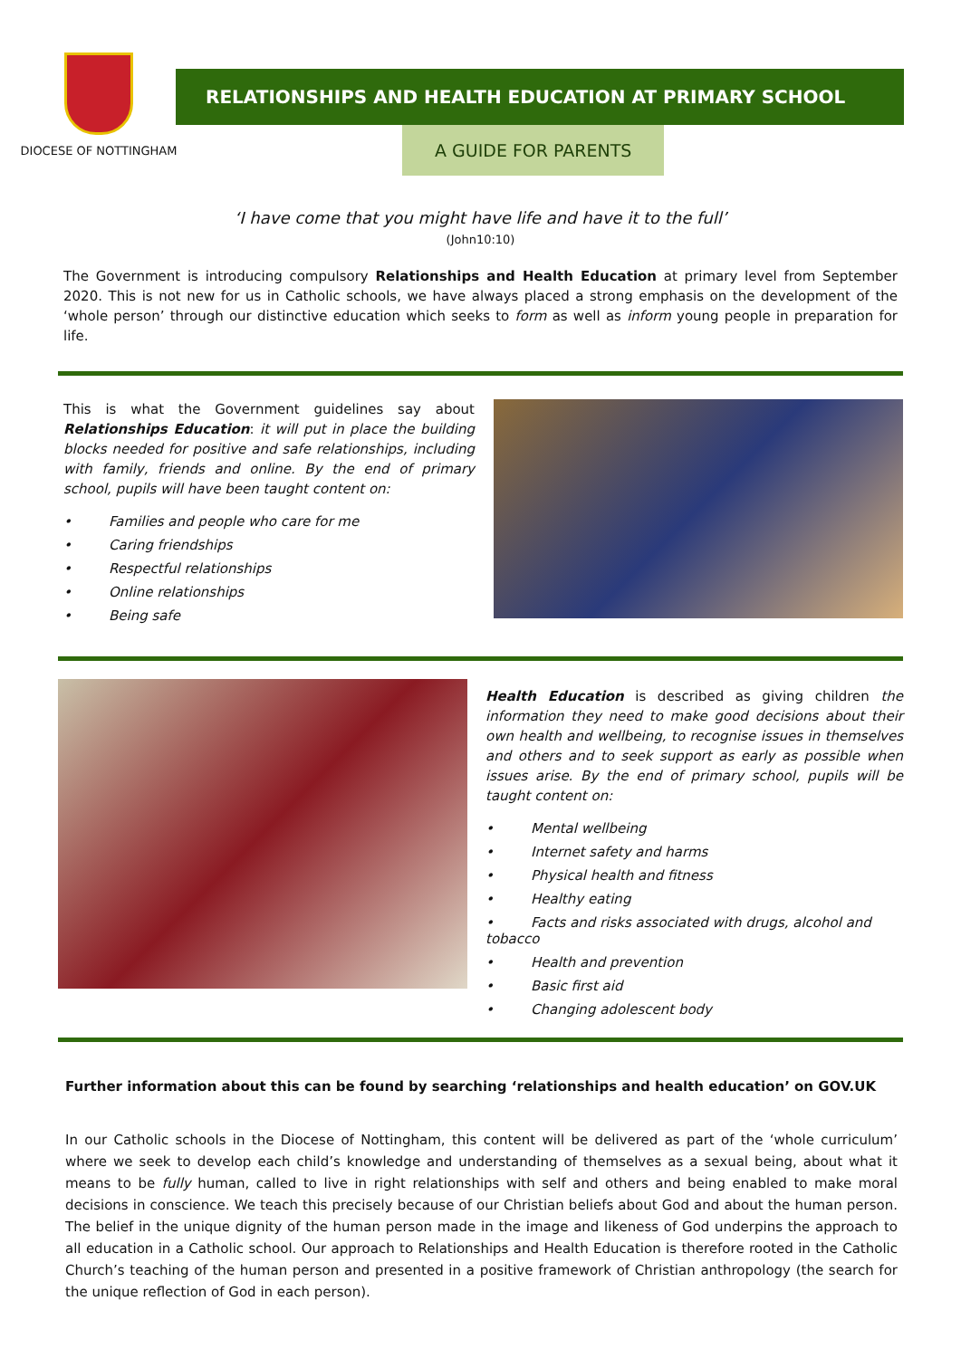DIOCESE OF NOTTINGHAM
RELATIONSHIPS AND HEALTH EDUCATION AT PRIMARY SCHOOL
A GUIDE FOR PARENTS
‘I have come that you might have life and have it to the full’
(John10:10)
The Government is introducing compulsory Relationships and Health Education at primary level from September 2020. This is not new for us in Catholic schools, we have always placed a strong emphasis on the development of the ‘whole person’ through our distinctive education which seeks to form as well as inform young people in preparation for life.
This is what the Government guidelines say about Relationships Education: it will put in place the building blocks needed for positive and safe relationships, including with family, friends and online. By the end of primary school, pupils will have been taught content on:
• Families and people who care for me
• Caring friendships
• Respectful relationships
• Online relationships
• Being safe
Health Education is described as giving children the information they need to make good decisions about their own health and wellbeing, to recognise issues in themselves and others and to seek support as early as possible when issues arise. By the end of primary school, pupils will be taught content on:
• Mental wellbeing
• Internet safety and harms
• Physical health and fitness
• Healthy eating
• Facts and risks associated with drugs, alcohol and tobacco
• Health and prevention
• Basic first aid
• Changing adolescent body
Further information about this can be found by searching ‘relationships and health education’ on GOV.UK
In our Catholic schools in the Diocese of Nottingham, this content will be delivered as part of the ‘whole curriculum’ where we seek to develop each child’s knowledge and understanding of themselves as a sexual being, about what it means to be fully human, called to live in right relationships with self and others and being enabled to make moral decisions in conscience. We teach this precisely because of our Christian beliefs about God and about the human person. The belief in the unique dignity of the human person made in the image and likeness of God underpins the approach to all education in a Catholic school. Our approach to Relationships and Health Education is therefore rooted in the Catholic Church’s teaching of the human person and presented in a positive framework of Christian anthropology (the search for the unique reflection of God in each person).